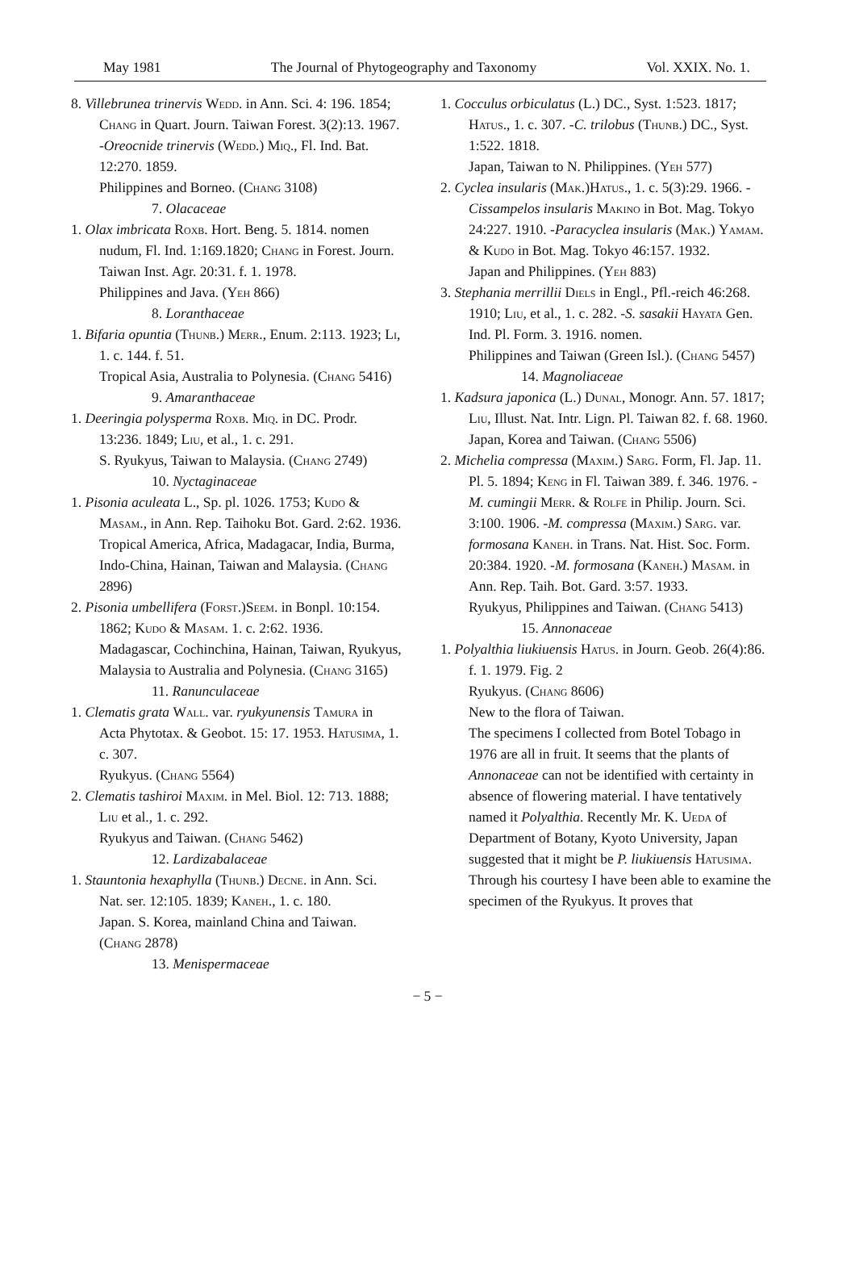May 1981 The Journal of Phytogeography and Taxonomy Vol. XXIX. No. 1.
8. Villebrunea trinervis Wedd. in Ann. Sci. 4: 196. 1854; Chang in Quart. Journ. Taiwan Forest. 3(2):13. 1967. -Oreocnide trinervis (Wedd.) Miq., Fl. Ind. Bat. 12:270. 1859.
Philippines and Borneo. (Chang 3108)
7. Olacaceae
1. Olax imbricata Roxb. Hort. Beng. 5. 1814. nomen nudum, Fl. Ind. 1:169.1820; Chang in Forest. Journ. Taiwan Inst. Agr. 20:31. f. 1. 1978.
Philippines and Java. (Yeh 866)
8. Loranthaceae
1. Bifaria opuntia (Thunb.) Merr., Enum. 2:113. 1923; Li, 1. c. 144. f. 51.
Tropical Asia, Australia to Polynesia. (Chang 5416)
9. Amaranthaceae
1. Deeringia polysperma Roxb. Miq. in DC. Prodr. 13:236. 1849; Liu, et al., 1. c. 291.
S. Ryukyus, Taiwan to Malaysia. (Chang 2749)
10. Nyctaginaceae
1. Pisonia aculeata L., Sp. pl. 1026. 1753; Kudo & Masam., in Ann. Rep. Taihoku Bot. Gard. 2:62. 1936.
Tropical America, Africa, Madagacar, India, Burma, Indo-China, Hainan, Taiwan and Malaysia. (Chang 2896)
2. Pisonia umbellifera (Forst.)Seem. in Bonpl. 10:154. 1862; Kudo & Masam. 1. c. 2:62. 1936.
Madagascar, Cochinchina, Hainan, Taiwan, Ryukyus, Malaysia to Australia and Polynesia. (Chang 3165)
11. Ranunculaceae
1. Clematis grata Wall. var. ryukyunensis Tamura in Acta Phytotax. & Geobot. 15: 17. 1953. Hatusima, 1. c. 307.
Ryukyus. (Chang 5564)
2. Clematis tashiroi Maxim. in Mel. Biol. 12: 713. 1888; Liu et al., 1. c. 292.
Ryukyus and Taiwan. (Chang 5462)
12. Lardizabalaceae
1. Stauntonia hexaphylla (Thunb.) Decne. in Ann. Sci. Nat. ser. 12:105. 1839; Kaneh., 1. c. 180.
Japan. S. Korea, mainland China and Taiwan. (Chang 2878)
13. Menispermaceae
1. Cocculus orbiculatus (L.) DC., Syst. 1:523. 1817; Hatus., 1. c. 307. -C. trilobus (Thunb.) DC., Syst. 1:522. 1818.
Japan, Taiwan to N. Philippines. (Yeh 577)
2. Cyclea insularis (Mak.)Hatus., 1. c. 5(3):29. 1966. -Cissampelos insularis Makino in Bot. Mag. Tokyo 24:227. 1910. -Paracyclea insularis (Mak.) Yamam. & Kudo in Bot. Mag. Tokyo 46:157. 1932.
Japan and Philippines. (Yeh 883)
3. Stephania merrillii Diels in Engl., Pfl.-reich 46:268. 1910; Liu, et al., 1. c. 282. -S. sasakii Hayata Gen. Ind. Pl. Form. 3. 1916. nomen.
Philippines and Taiwan (Green Isl.). (Chang 5457)
14. Magnoliaceae
1. Kadsura japonica (L.) Dunal, Monogr. Ann. 57. 1817; Liu, Illust. Nat. Intr. Lign. Pl. Taiwan 82. f. 68. 1960.
Japan, Korea and Taiwan. (Chang 5506)
2. Michelia compressa (Maxim.) Sarg. Form, Fl. Jap. 11. Pl. 5. 1894; Keng in Fl. Taiwan 389. f. 346. 1976. -M. cumingii Merr. & Rolfe in Philip. Journ. Sci. 3:100. 1906. -M. compressa (Maxim.) Sarg. var. formosana Kaneh. in Trans. Nat. Hist. Soc. Form. 20:384. 1920. -M. formosana (Kaneh.) Masam. in Ann. Rep. Taih. Bot. Gard. 3:57. 1933.
Ryukyus, Philippines and Taiwan. (Chang 5413)
15. Annonaceae
1. Polyalthia liukiuensis Hatus. in Journ. Geob. 26(4):86. f. 1. 1979. Fig. 2
Ryukyus. (Chang 8606)
New to the flora of Taiwan.
The specimens I collected from Botel Tobago in 1976 are all in fruit. It seems that the plants of Annonaceae can not be identified with certainty in absence of flowering material. I have tentatively named it Polyalthia. Recently Mr. K. Ueda of Department of Botany, Kyoto University, Japan suggested that it might be P. liukiuensis Hatusima. Through his courtesy I have been able to examine the specimen of the Ryukyus. It proves that
− 5 −